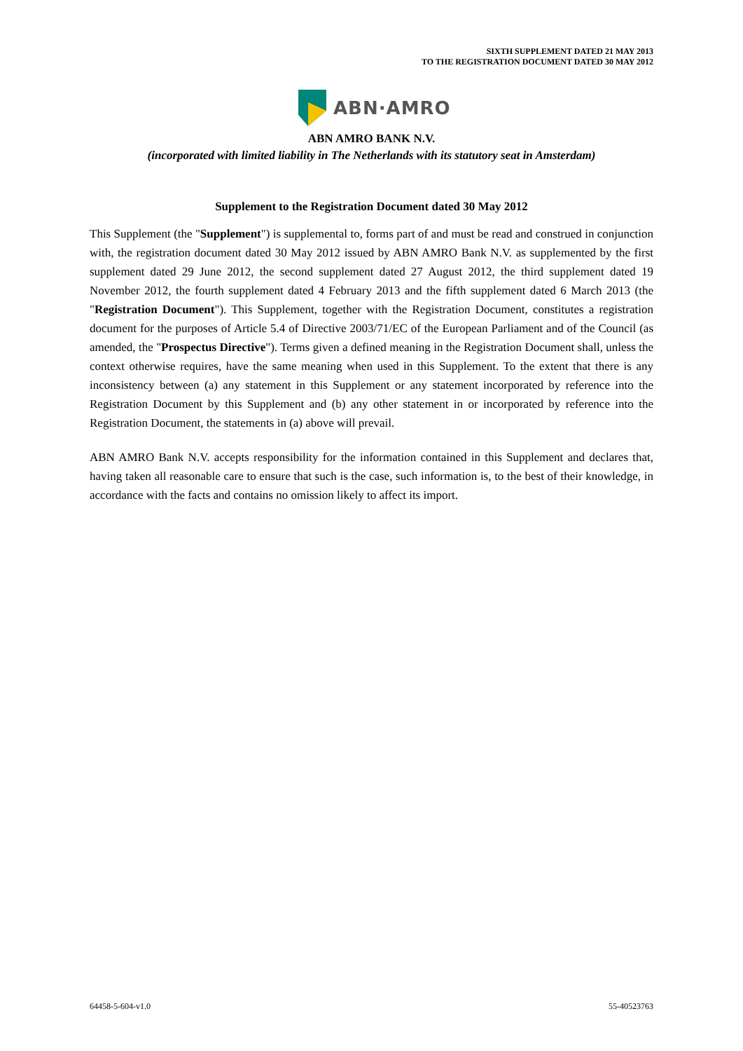SIXTH SUPPLEMENT DATED 21 MAY 2013
TO THE REGISTRATION DOCUMENT DATED 30 MAY 2012
ABN·AMRO
ABN AMRO BANK N.V.
(incorporated with limited liability in The Netherlands with its statutory seat in Amsterdam)
Supplement to the Registration Document dated 30 May 2012
This Supplement (the "Supplement") is supplemental to, forms part of and must be read and construed in conjunction with, the registration document dated 30 May 2012 issued by ABN AMRO Bank N.V. as supplemented by the first supplement dated 29 June 2012, the second supplement dated 27 August 2012, the third supplement dated 19 November 2012, the fourth supplement dated 4 February 2013 and the fifth supplement dated 6 March 2013 (the "Registration Document"). This Supplement, together with the Registration Document, constitutes a registration document for the purposes of Article 5.4 of Directive 2003/71/EC of the European Parliament and of the Council (as amended, the "Prospectus Directive"). Terms given a defined meaning in the Registration Document shall, unless the context otherwise requires, have the same meaning when used in this Supplement. To the extent that there is any inconsistency between (a) any statement in this Supplement or any statement incorporated by reference into the Registration Document by this Supplement and (b) any other statement in or incorporated by reference into the Registration Document, the statements in (a) above will prevail.
ABN AMRO Bank N.V. accepts responsibility for the information contained in this Supplement and declares that, having taken all reasonable care to ensure that such is the case, such information is, to the best of their knowledge, in accordance with the facts and contains no omission likely to affect its import.
64458-5-604-v1.0 55-40523763